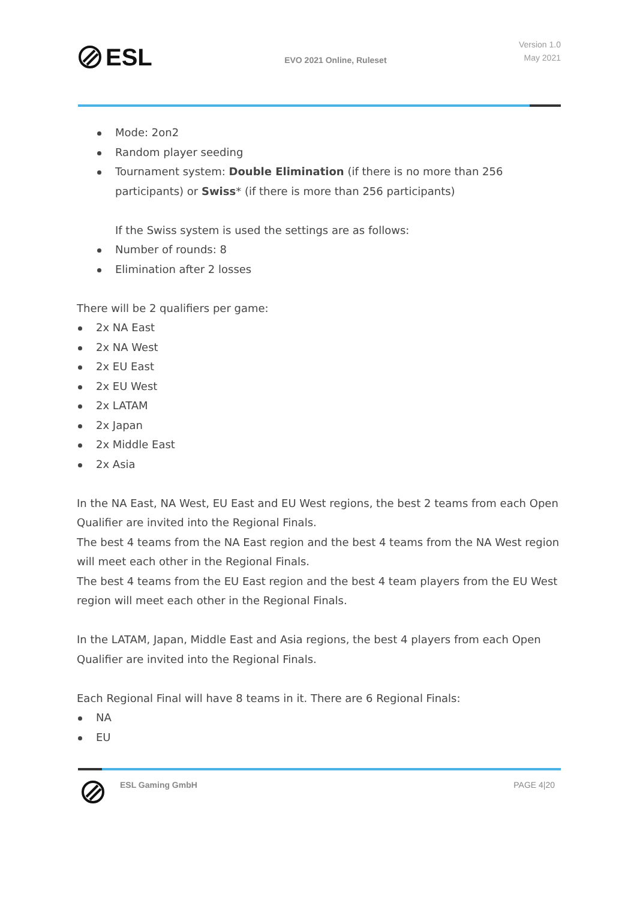ESL
EVO 2021 Online, Ruleset
Version 1.0
May 2021
Mode: 2on2
Random player seeding
Tournament system: Double Elimination (if there is no more than 256 participants) or Swiss* (if there is more than 256 participants)
If the Swiss system is used the settings are as follows:
Number of rounds: 8
Elimination after 2 losses
There will be 2 qualifiers per game:
2x NA East
2x NA West
2x EU East
2x EU West
2x LATAM
2x Japan
2x Middle East
2x Asia
In the NA East, NA West, EU East and EU West regions, the best 2 teams from each Open Qualifier are invited into the Regional Finals.
The best 4 teams from the NA East region and the best 4 teams from the NA West region will meet each other in the Regional Finals.
The best 4 teams from the EU East region and the best 4 team players from the EU West region will meet each other in the Regional Finals.
In the LATAM, Japan, Middle East and Asia regions, the best 4 players from each Open Qualifier are invited into the Regional Finals.
Each Regional Final will have 8 teams in it. There are 6 Regional Finals:
NA
EU
ESL Gaming GmbH PAGE 4|20